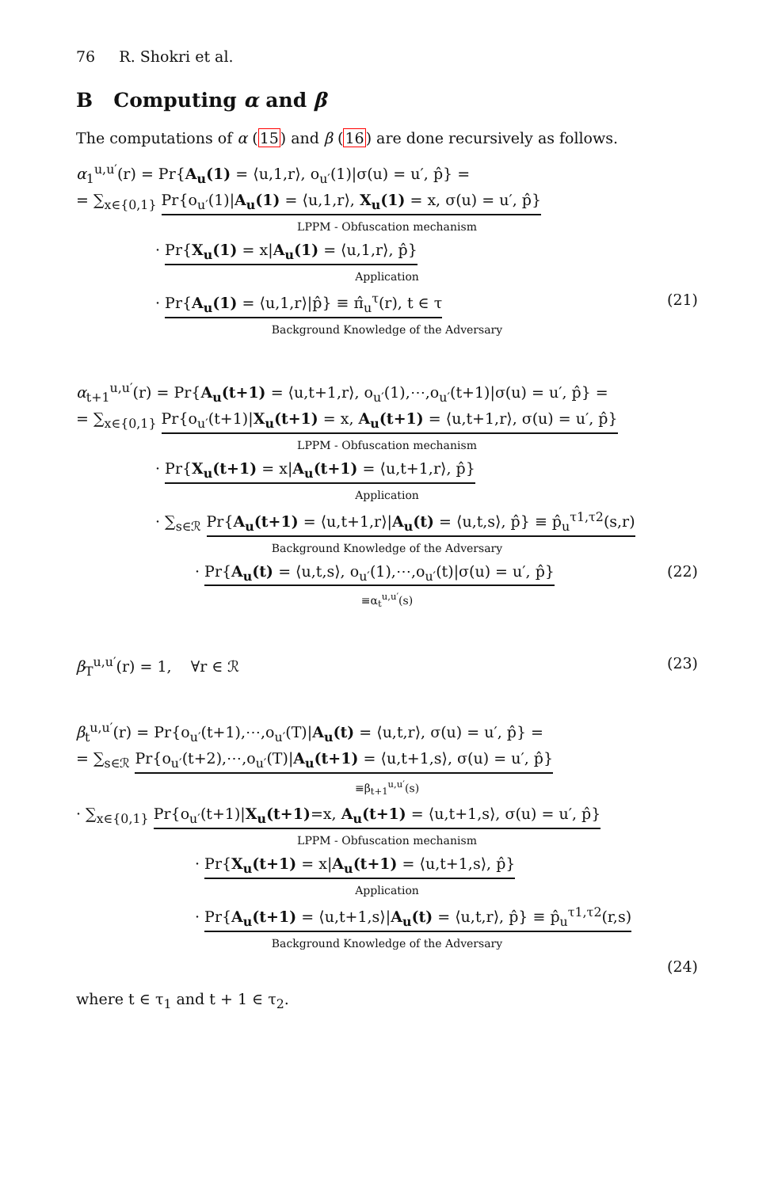76 R. Shokri et al.
B Computing α and β
The computations of α (15) and β (16) are done recursively as follows.
α<sub>1</sub><sup>u,u′</sup>(r) = Pr{A<sub>u</sub>(1) = ⟨u,1,r⟩, o<sub>u′</sub>(1)|σ(u) = u′, p̂} =
= ∑<sub>x∈{0,1}</sub> Pr{o<sub>u′</sub>(1)|A<sub>u</sub>(1) = ⟨u,1,r⟩, X<sub>u</sub>(1) = x, σ(u) = u′, p̂}
LPPM - Obfuscation mechanism
· Pr{X<sub>u</sub>(1) = x|A<sub>u</sub>(1) = ⟨u,1,r⟩, p̂}
Application
· Pr{A<sub>u</sub>(1) = ⟨u,1,r⟩|p̂} ≡ π̂<sub>u</sub><sup>τ</sup>(r), t ∈ τ (21)
Background Knowledge of the Adversary
α<sub>t+1</sub><sup>u,u′</sup>(r) = Pr{A<sub>u</sub>(t+1) = ⟨u,t+1,r⟩, o<sub>u′</sub>(1),⋯,o<sub>u′</sub>(t+1)|σ(u) = u′, p̂} =
= ∑<sub>x∈{0,1}</sub> Pr{o<sub>u′</sub>(t+1)|X<sub>u</sub>(t+1) = x, A<sub>u</sub>(t+1) = ⟨u,t+1,r⟩, σ(u) = u′, p̂}
LPPM - Obfuscation mechanism
· Pr{X<sub>u</sub>(t+1) = x|A<sub>u</sub>(t+1) = ⟨u,t+1,r⟩, p̂}
Application
· ∑<sub>s∈ℛ</sub> Pr{A<sub>u</sub>(t+1) = ⟨u,t+1,r⟩|A<sub>u</sub>(t) = ⟨u,t,s⟩, p̂} ≡ p̂<sub>u</sub><sup>τ1,τ2</sup>(s,r)
Background Knowledge of the Adversary
· Pr{A<sub>u</sub>(t) = ⟨u,t,s⟩, o<sub>u′</sub>(1),⋯,o<sub>u′</sub>(t)|σ(u) = u′, p̂} (22)
≡α<sub>t</sub><sup>u,u′</sup>(s)
β<sub>T</sub><sup>u,u′</sup>(r) = 1, ∀r ∈ ℛ (23)
β<sub>t</sub><sup>u,u′</sup>(r) = Pr{o<sub>u′</sub>(t+1),⋯,o<sub>u′</sub>(T)|A<sub>u</sub>(t) = ⟨u,t,r⟩, σ(u) = u′, p̂} =
= ∑<sub>s∈ℛ</sub> Pr{o<sub>u′</sub>(t+2),⋯,o<sub>u′</sub>(T)|A<sub>u</sub>(t+1) = ⟨u,t+1,s⟩, σ(u) = u′, p̂}
≡β<sub>t+1</sub><sup>u,u′</sup>(s)
· ∑<sub>x∈{0,1}</sub> Pr{o<sub>u′</sub>(t+1)|X<sub>u</sub>(t+1)=x, A<sub>u</sub>(t+1) = ⟨u,t+1,s⟩, σ(u) = u′, p̂}
LPPM - Obfuscation mechanism
· Pr{X<sub>u</sub>(t+1) = x|A<sub>u</sub>(t+1) = ⟨u,t+1,s⟩, p̂}
Application
· Pr{A<sub>u</sub>(t+1) = ⟨u,t+1,s⟩|A<sub>u</sub>(t) = ⟨u,t,r⟩, p̂} ≡ p̂<sub>u</sub><sup>τ1,τ2</sup>(r,s)
Background Knowledge of the Adversary
(24)
where t ∈ τ<sub>1</sub> and t + 1 ∈ τ<sub>2</sub>.